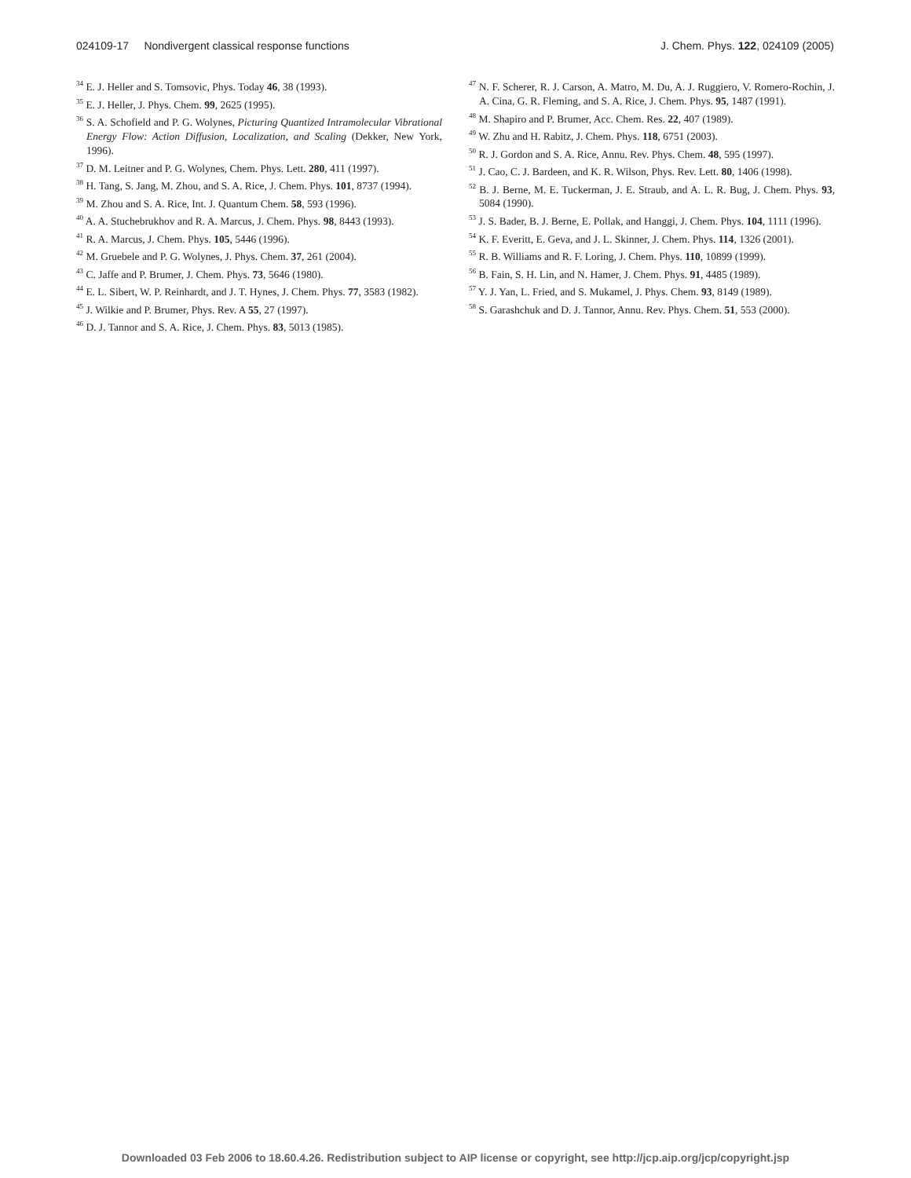024109-17 Nondivergent classical response functions J. Chem. Phys. 122, 024109 (2005)
<sup>34</sup> E. J. Heller and S. Tomsovic, Phys. Today 46, 38 (1993).
<sup>35</sup> E. J. Heller, J. Phys. Chem. 99, 2625 (1995).
<sup>36</sup> S. A. Schofield and P. G. Wolynes, Picturing Quantized Intramolecular Vibrational Energy Flow: Action Diffusion, Localization, and Scaling (Dekker, New York, 1996).
<sup>37</sup> D. M. Leitner and P. G. Wolynes, Chem. Phys. Lett. 280, 411 (1997).
<sup>38</sup> H. Tang, S. Jang, M. Zhou, and S. A. Rice, J. Chem. Phys. 101, 8737 (1994).
<sup>39</sup> M. Zhou and S. A. Rice, Int. J. Quantum Chem. 58, 593 (1996).
<sup>40</sup> A. A. Stuchebrukhov and R. A. Marcus, J. Chem. Phys. 98, 8443 (1993).
<sup>41</sup> R. A. Marcus, J. Chem. Phys. 105, 5446 (1996).
<sup>42</sup> M. Gruebele and P. G. Wolynes, J. Phys. Chem. 37, 261 (2004).
<sup>43</sup> C. Jaffe and P. Brumer, J. Chem. Phys. 73, 5646 (1980).
<sup>44</sup> E. L. Sibert, W. P. Reinhardt, and J. T. Hynes, J. Chem. Phys. 77, 3583 (1982).
<sup>45</sup> J. Wilkie and P. Brumer, Phys. Rev. A 55, 27 (1997).
<sup>46</sup> D. J. Tannor and S. A. Rice, J. Chem. Phys. 83, 5013 (1985).
<sup>47</sup> N. F. Scherer, R. J. Carson, A. Matro, M. Du, A. J. Ruggiero, V. Romero-Rochin, J. A. Cina, G. R. Fleming, and S. A. Rice, J. Chem. Phys. 95, 1487 (1991).
<sup>48</sup> M. Shapiro and P. Brumer, Acc. Chem. Res. 22, 407 (1989).
<sup>49</sup> W. Zhu and H. Rabitz, J. Chem. Phys. 118, 6751 (2003).
<sup>50</sup> R. J. Gordon and S. A. Rice, Annu. Rev. Phys. Chem. 48, 595 (1997).
<sup>51</sup> J. Cao, C. J. Bardeen, and K. R. Wilson, Phys. Rev. Lett. 80, 1406 (1998).
<sup>52</sup> B. J. Berne, M. E. Tuckerman, J. E. Straub, and A. L. R. Bug, J. Chem. Phys. 93, 5084 (1990).
<sup>53</sup> J. S. Bader, B. J. Berne, E. Pollak, and Hanggi, J. Chem. Phys. 104, 1111 (1996).
<sup>54</sup> K. F. Everitt, E. Geva, and J. L. Skinner, J. Chem. Phys. 114, 1326 (2001).
<sup>55</sup> R. B. Williams and R. F. Loring, J. Chem. Phys. 110, 10899 (1999).
<sup>56</sup> B. Fain, S. H. Lin, and N. Hamer, J. Chem. Phys. 91, 4485 (1989).
<sup>57</sup> Y. J. Yan, L. Fried, and S. Mukamel, J. Phys. Chem. 93, 8149 (1989).
<sup>58</sup> S. Garashchuk and D. J. Tannor, Annu. Rev. Phys. Chem. 51, 553 (2000).
Downloaded 03 Feb 2006 to 18.60.4.26. Redistribution subject to AIP license or copyright, see http://jcp.aip.org/jcp/copyright.jsp